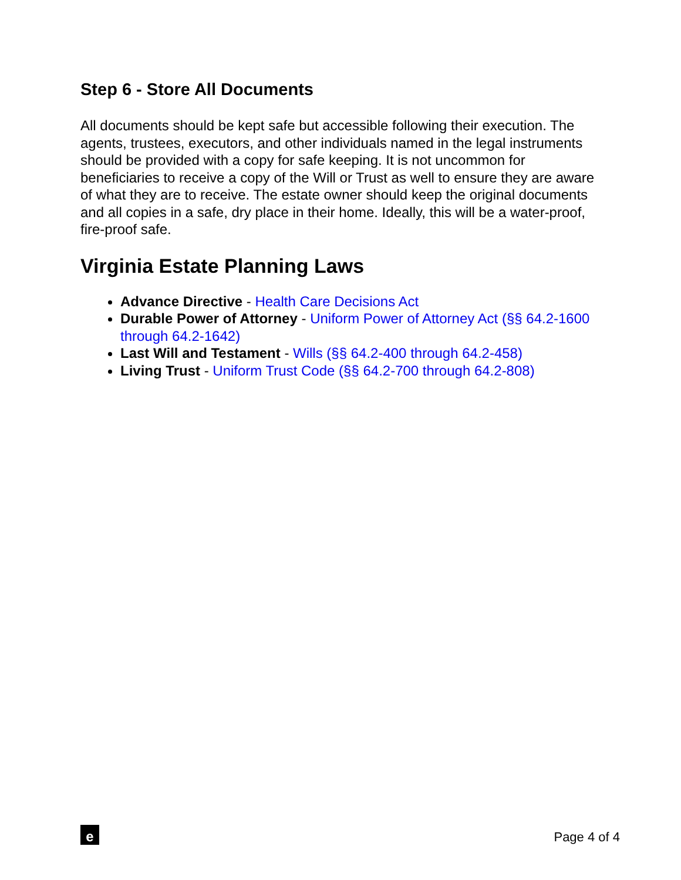Step 6 - Store All Documents
All documents should be kept safe but accessible following their execution. The agents, trustees, executors, and other individuals named in the legal instruments should be provided with a copy for safe keeping. It is not uncommon for beneficiaries to receive a copy of the Will or Trust as well to ensure they are aware of what they are to receive. The estate owner should keep the original documents and all copies in a safe, dry place in their home. Ideally, this will be a water-proof, fire-proof safe.
Virginia Estate Planning Laws
Advance Directive - Health Care Decisions Act
Durable Power of Attorney - Uniform Power of Attorney Act (§§ 64.2-1600 through 64.2-1642)
Last Will and Testament - Wills (§§ 64.2-400 through 64.2-458)
Living Trust - Uniform Trust Code (§§ 64.2-700 through 64.2-808)
e
Page 4 of 4